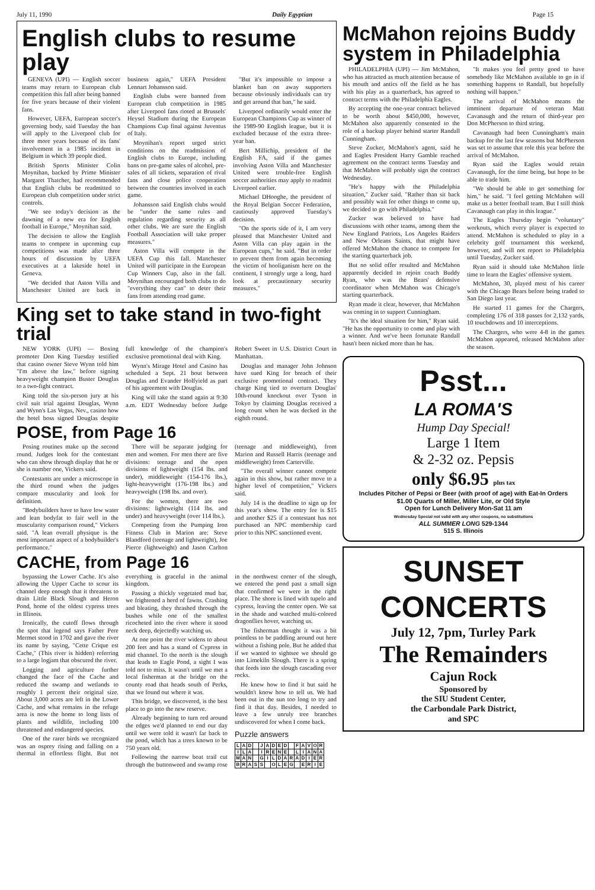July 11, 1990 Daily Egyptian Page 15
English clubs to resume play
GENEVA (UPI) — English soccer teams may return to European club competition this fall after being banned for five years because of their violent fans.
However, UEFA, European soccer's governing body, said Tuesday the ban will apply to the Liverpool club for three more years because of its fans' involvement in a 1985 incident in Belgium in which 39 people died.
British Sports Minister Colin Moynihan, backed by Prime Minister Margaret Thatcher, had recommended that English clubs be readmitted to European club competition under strict controls.
"We see today's decision as the dawning of a new era for English football in Europe," Moynihan said.
The decision to allow the English teams to compete in upcoming cup competitions was made after three hours of discussion by UEFA executives at a lakeside hotel in Geneva.
"We decided that Aston Villa and Manchester United are back in business again," UEFA President Lennart Johansson said.
English clubs were banned from European club competition in 1985 after Liverpool fans rioted at Brussels' Heysel Stadium during the European Champions Cup final against Juventus of Italy.
Moynihan's report urged strict conditions on the readmission of English clubs to Europe, including bans on pre-game sales of alcohol, pre-sales of all tickets, separation of rival fans and close police cooperation between the countries involved in each game.
Johansson said English clubs would be "under the same rules and regulation regarding security as all other clubs. We are sure the English Football Association will take proper measures."
Aston Villa will compete in the UEFA Cup this fall. Manchester United will participate in the European Cup Winners Cup, also in the fall. Moynihan encouraged both clubs to do "everything they can" to deter their fans from attending road game.
"But it's impossible to impose a blanket ban on away supporters because obviously individuals can try and get around that ban," he said.
Liverpool ordinarily would enter the European Champions Cup as winner of the 1989-90 English league, but it is excluded because of the extra three-year ban.
Bert Millichip, president of the English FA, said if the games involving Aston Villa and Manchester United were trouble-free English soccer authorities may apply to readmit Liverpool earlier.
Michael DHooghe, the president of the Royal Belgian Soccer Federation, cautiously approved Tuesday's decision.
"On the sports side of it, I am very pleased that Manchester United and Aston Villa can play again in the European cups," he said. "But in order to prevent them from again becoming the victim of hooliganism here on the continent, I strongly urge a long, hard look at precautionary security measures."
King set to take stand in two-fight trial
NEW YORK (UPI) — Boxing promoter Don King Tuesday testified that casino owner Steve Wynn told him "I'm above the law," before signing heavyweight champion Buster Douglas to a two-fight contract.
King told the six-person jury at his civil suit trial against Douglas, Wynn and Wynn's Las Vegas, Nev., casino how the hotel boss signed Douglas despite full knowledge of the champion's exclusive promotional deal with King.
Wynn's Mirage Hotel and Casino has scheduled a Sept. 21 bout between Douglas and Evander Holfyield as part of his agreement with Douglas.
King will take the stand again at 9:30 a.m. EDT Wednesday before Judge Robert Sweet in U.S. District Court in Manhattan.
Douglas and manager John Johnson have sued King for breach of their exclusive promotional contract. They charge King tied to overturn Douglas' 10th-round knockout over Tyson in Tokyo by claiming Douglas received a long count when he was decked in the eighth round.
POSE, from Page 16
Posing routines make up the second round. Judges look for the contestant who can show through display that he or she is number one, Vickers said.
Contestants are under a microscope in the third round when the judges compare muscularity and look for definition.
"Bodybuilders have to have low water and lean bodyfat to fair well in the muscularity comparison round," Vickers said. "A lean overall physique is the most important aspect of a bodybuilder's performance."
There will be separate judging for men and women. For men there are five divisions: teenage and the open divisions of lightweight (154 lbs. and under), middleweight (154-176 lbs.), light-heavyweight (176-198 lbs.) and heavyweight (198 lbs. and over).
For the women, there are two divisions: lightweight (114 lbs. and under) and heavyweight (over 114 lbs.).
Competing from the Pumping Iron Fitness Club in Marion are: Steve Blandford (teenage and lightweight), Joe Pierce (lightweight) and Jason Carlton (teenage and middleweight), from Marion and Russell Harris (teenage and middleweight) from Carterville.
"The overall winner cannot compete again in this show, but rather move to a higher level of competition," Vickers said.
July 14 is the deadline to sign up for this year's show. The entry fee is $15 and another $25 if a contestant has not purchased an NPC membership card prior to this NPC sanctioned event.
CACHE, from Page 16
bypassing the Lower Cache. It's also allowing the Upper Cache to scour its channel deep enough that it threatens to drain Little Black Slough and Heron Pond, home of the oldest cypress trees in Illinois.
Ironically, the cutoff flows through the spot that legend says Father Pere Mermet stood in 1702 and gave the river its name by saying, "Cette Crique est Cache," (This river is hidden) referring to a large logjam that obscured the river.
Logging and agriculture further changed the face of the Cache and reduced the swamp and wetlands to roughly 1 percent their original size. About 3,000 acres are left in the Lower Cache, and what remains in the refuge area is now the home to long lists of plants and wildlife, including 100 threatened and endangered species.
One of the rarer birds we recognized was an osprey rising and falling on a thermal in effortless flight. But not everything is graceful in the animal kingdom.
Passing a thickly vegetated mud bar, we frightened a herd of fawns. Crashing and bleating, they thrashed through the bushes while one of the smallest ricocheted into the river where it stood neck deep, dejectedly watching us.
At one point the river widens to about 200 feet and has a stand of Cypress in mid channel. To the north is the slough that leads to Eagle Pond, a sight I was told not to miss. It wasn't until we met a local fisherman at the bridge on the county road that heads south of Perks, that we found out where it was.
This bridge, we discovered, is the best place to go into the new reserve.
Already beginning to turn red around the edges we'd planned to end our day until we were told it wasn't far back to the pond, which has a trees known to be 750 years old.
Following the narrow boat trail cut through the buttonweed and swamp rose in the northwest corner of the slough, we entered the pond past a small sign that confirmed we were in the right place. The shore is lined with tupelo and cypress, leaving the center open. We sat in the shade and watched multi-colored dragonflies hover, watching us.
The fisherman thought it was a bit pointless to be paddling around out here without a fishing pole. But he added that if we wanted to sightsee we should go into Limekiln Slough. There is a spring that feeds into the slough cascading over rocks.
He knew how to find it but said he wouldn't know how to tell us. We had been out in the sun too long to try and find it that day. Besides, I needed to leave a few unruly tree branches undiscovered for when I come back.
Puzzle answers
| L | A | D | | J | A | D | E | D | | F | A | V | O | R |
| I | L | A | | I | R | E | N | E | | L | I | A | N | A |
| M | A | N | | G | I | L | D | A | R | A | D | I | E | R |
| B | R | A | S | S | | O | L | E | G | | E | R | I | E |
McMahon rejoins Buddy system in Philadelphia
PHILADELPHIA (UPI) — Jim McMahon, who has attracted as much attention because of his mouth and antics off the field as he has with his play as a quarterback, has agreed to contract terms with the Philadelphia Eagles.
By accepting the one-year contract believed to be worth about $450,000, however, McMahon also apparently consented to the role of a backup player behind starter Randall Cunningham.
Steve Zucker, McMahon's agent, said he and Eagles President Harry Gamble reached agreement on the contract terms Tuesday and that McMahon will probably sign the contract Wednesday.
"He's happy with the Philadelphia situation," Zucker said. "Rather than sit back and possibly wait for other things to come up, we decided to go with Philadelphia."
Zucker was believed to have had discussions with other teams, among them the New England Patriots, Los Angeles Raiders and New Orleans Saints, that might have offered McMahon the chance to compete for the starting quarterback job.
But no solid offer resulted and McMahon apparently decided to rejoin coach Buddy Ryan, who was the Bears' defensive coordinator when McMahon was Chicago's starting quarterback.
Ryan made it clear, however, that McMahon was coming in to support Cunningham.
"It's the ideal situation for him," Ryan said. "He has the opportunity to come and play with a winner. And we've been fortunate Randall hasn't been nicked more than he has.
"It makes you feel pretty good to have somebody like McMahon available to go in if something happens to Randall, but hopefully nothing will happen."
The arrival of McMahon means the imminent departure of veteran Matt Cavanaugh and the return of third-year pro Don McPherson to third string.
Cavanaugh had been Cunningham's main backup for the last few seasons but McPherson was set to assume that role this year before the arrival of McMahon.
Ryan said the Eagles would retain Cavanaugh, for the time being, but hope to be able to trade him.
"We should be able to get something for him," he said. "I feel getting McMahon will make us a better football team. But I still think Cavanaugh can play in this league."
The Eagles Thursday begin "voluntary" workouts, which every player is expected to attend. McMahon is scheduled to play in a celebrity golf tournament this weekend, however, and will not report to Philadelphia until Tuesday, Zucker said.
Ryan said it should take McMahon little time to learn the Eagles' offensive system.
McMahon, 30, played most of his career with the Chicago Bears before being traded to San Diego last year.
He started 11 games for the Chargers, completing 176 of 318 passes for 2,132 yards, 10 touchdowns and 10 interceptions.
The Chargers, who were 4-8 in the games McMahon appeared, released McMahon after the season.
Psst...
LA ROMA'S
Hump Day Special!
Large 1 Item
& 2-32 oz. Pepsis
only $6.95 plus tax
Includes Pitcher of Pepsi or Beer (with proof of age) with Eat-In Orders
$1.00 Quarts of Miller, Miller Lite, or Old Style
Open for Lunch Delivery Mon-Sat 11 am
Wednesday Special not valid with any other coupons, no substitutions
ALL SUMMER LONG 529-1344
515 S. Illinois
SUNSET
CONCERTS
July 12, 7pm, Turley Park
The Remainders
Cajun Rock
Sponsored by
the SIU Student Center,
the Carbondale Park District,
and SPC